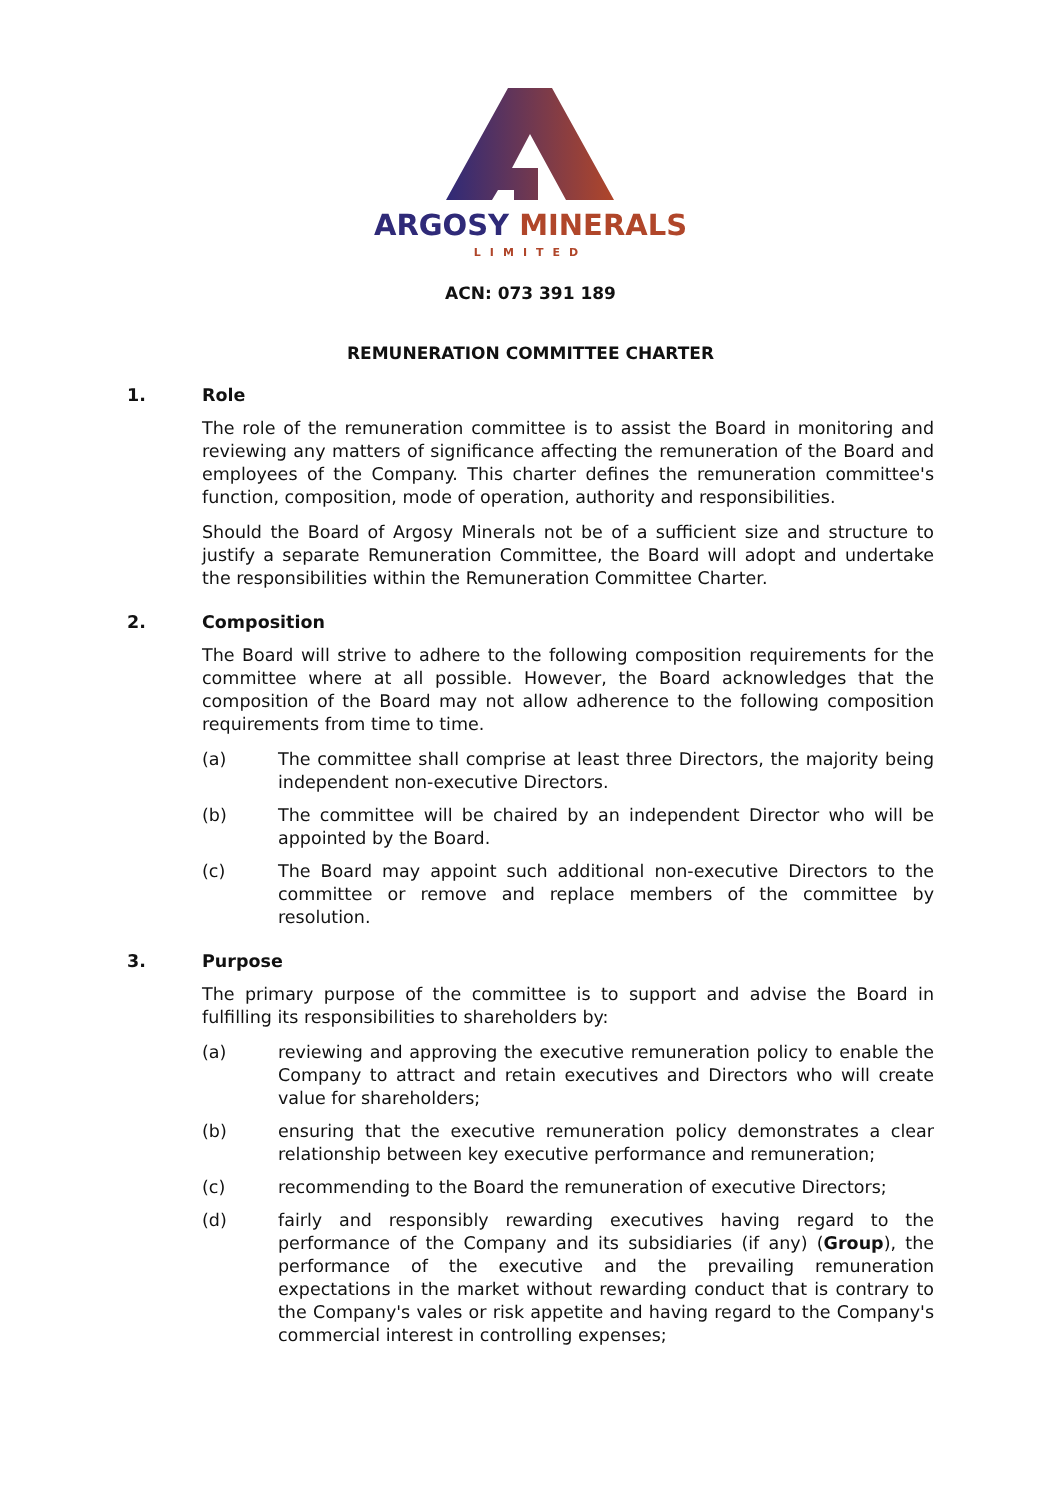ARGOSY MINERALS
LIMITED
ACN: 073 391 189
REMUNERATION COMMITTEE CHARTER
1. Role
The role of the remuneration committee is to assist the Board in monitoring and reviewing any matters of significance affecting the remuneration of the Board and employees of the Company. This charter defines the remuneration committee's function, composition, mode of operation, authority and responsibilities.
Should the Board of Argosy Minerals not be of a sufficient size and structure to justify a separate Remuneration Committee, the Board will adopt and undertake the responsibilities within the Remuneration Committee Charter.
2. Composition
The Board will strive to adhere to the following composition requirements for the committee where at all possible. However, the Board acknowledges that the composition of the Board may not allow adherence to the following composition requirements from time to time.
(a) The committee shall comprise at least three Directors, the majority being independent non-executive Directors.
(b) The committee will be chaired by an independent Director who will be appointed by the Board.
(c) The Board may appoint such additional non-executive Directors to the committee or remove and replace members of the committee by resolution.
3. Purpose
The primary purpose of the committee is to support and advise the Board in fulfilling its responsibilities to shareholders by:
(a) reviewing and approving the executive remuneration policy to enable the Company to attract and retain executives and Directors who will create value for shareholders;
(b) ensuring that the executive remuneration policy demonstrates a clear relationship between key executive performance and remuneration;
(c) recommending to the Board the remuneration of executive Directors;
(d) fairly and responsibly rewarding executives having regard to the performance of the Company and its subsidiaries (if any) (Group), the performance of the executive and the prevailing remuneration expectations in the market without rewarding conduct that is contrary to the Company's vales or risk appetite and having regard to the Company's commercial interest in controlling expenses;